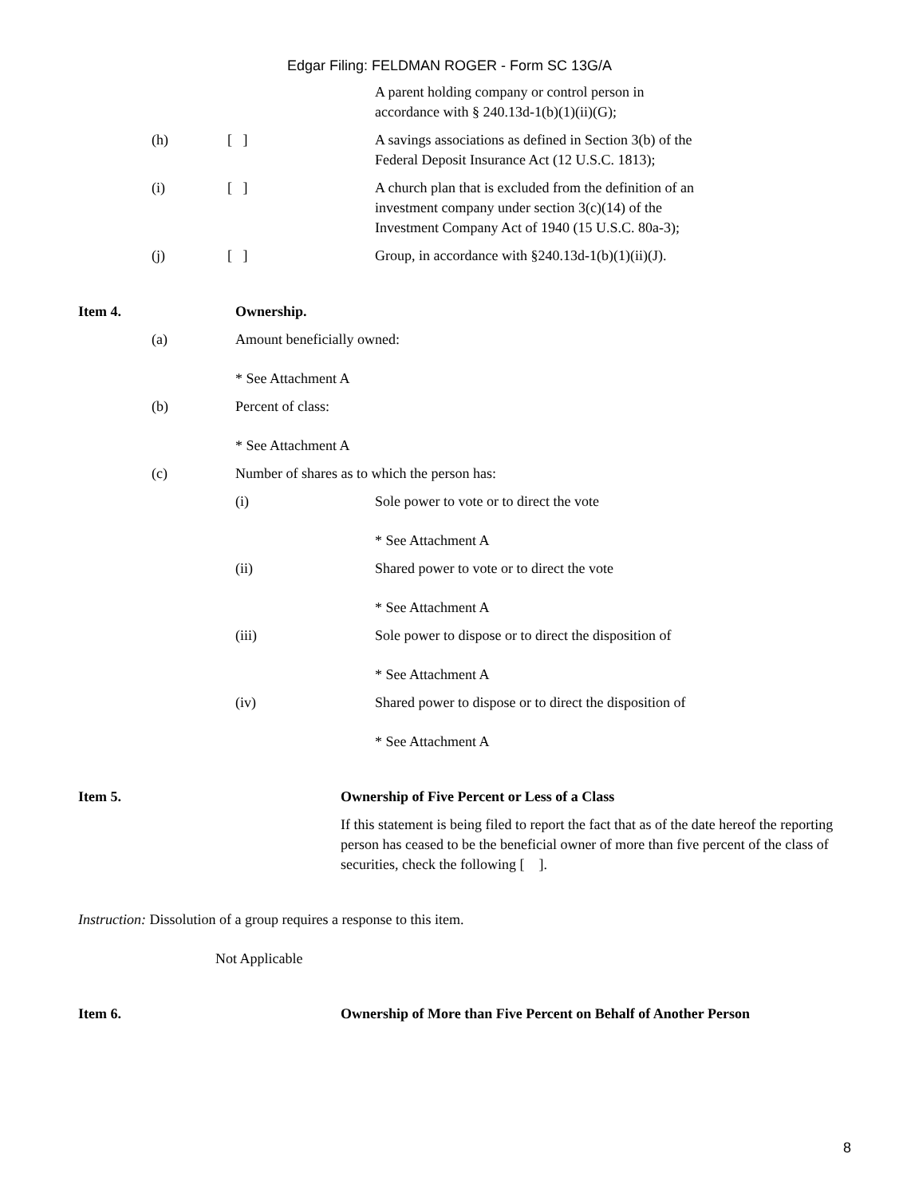Edgar Filing: FELDMAN ROGER - Form SC 13G/A
A parent holding company or control person in accordance with § 240.13d-1(b)(1)(ii)(G);
(h) [ ] A savings associations as defined in Section 3(b) of the Federal Deposit Insurance Act (12 U.S.C. 1813);
(i) [ ] A church plan that is excluded from the definition of an investment company under section 3(c)(14) of the Investment Company Act of 1940 (15 U.S.C. 80a-3);
(j) [ ] Group, in accordance with §240.13d-1(b)(1)(ii)(J).
Item 4. Ownership.
(a) Amount beneficially owned:
* See Attachment A
(b) Percent of class:
* See Attachment A
(c) Number of shares as to which the person has:
(i) Sole power to vote or to direct the vote
* See Attachment A
(ii) Shared power to vote or to direct the vote
* See Attachment A
(iii) Sole power to dispose or to direct the disposition of
* See Attachment A
(iv) Shared power to dispose or to direct the disposition of
* See Attachment A
Item 5. Ownership of Five Percent or Less of a Class
If this statement is being filed to report the fact that as of the date hereof the reporting person has ceased to be the beneficial owner of more than five percent of the class of securities, check the following [ ].
Instruction: Dissolution of a group requires a response to this item.
Not Applicable
Item 6. Ownership of More than Five Percent on Behalf of Another Person
8